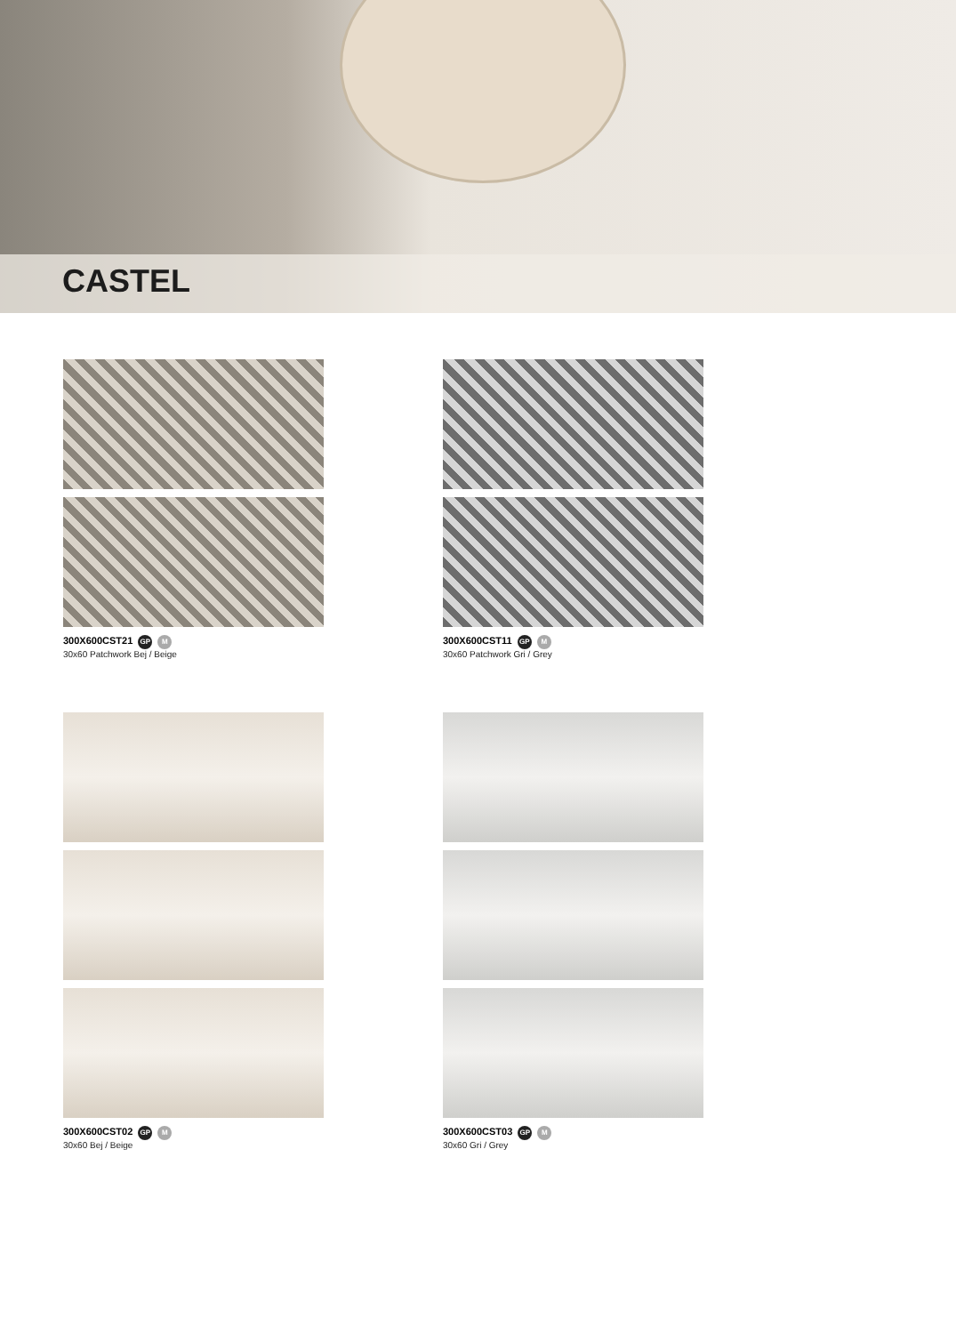CASTEL
300X600CST21 GP M
30x60 Patchwork Bej / Beige
300X600CST11 GP M
30x60 Patchwork Gri / Grey
300X600CST02 GP M
30x60 Bej / Beige
300X600CST03 GP M
30x60 Gri / Grey